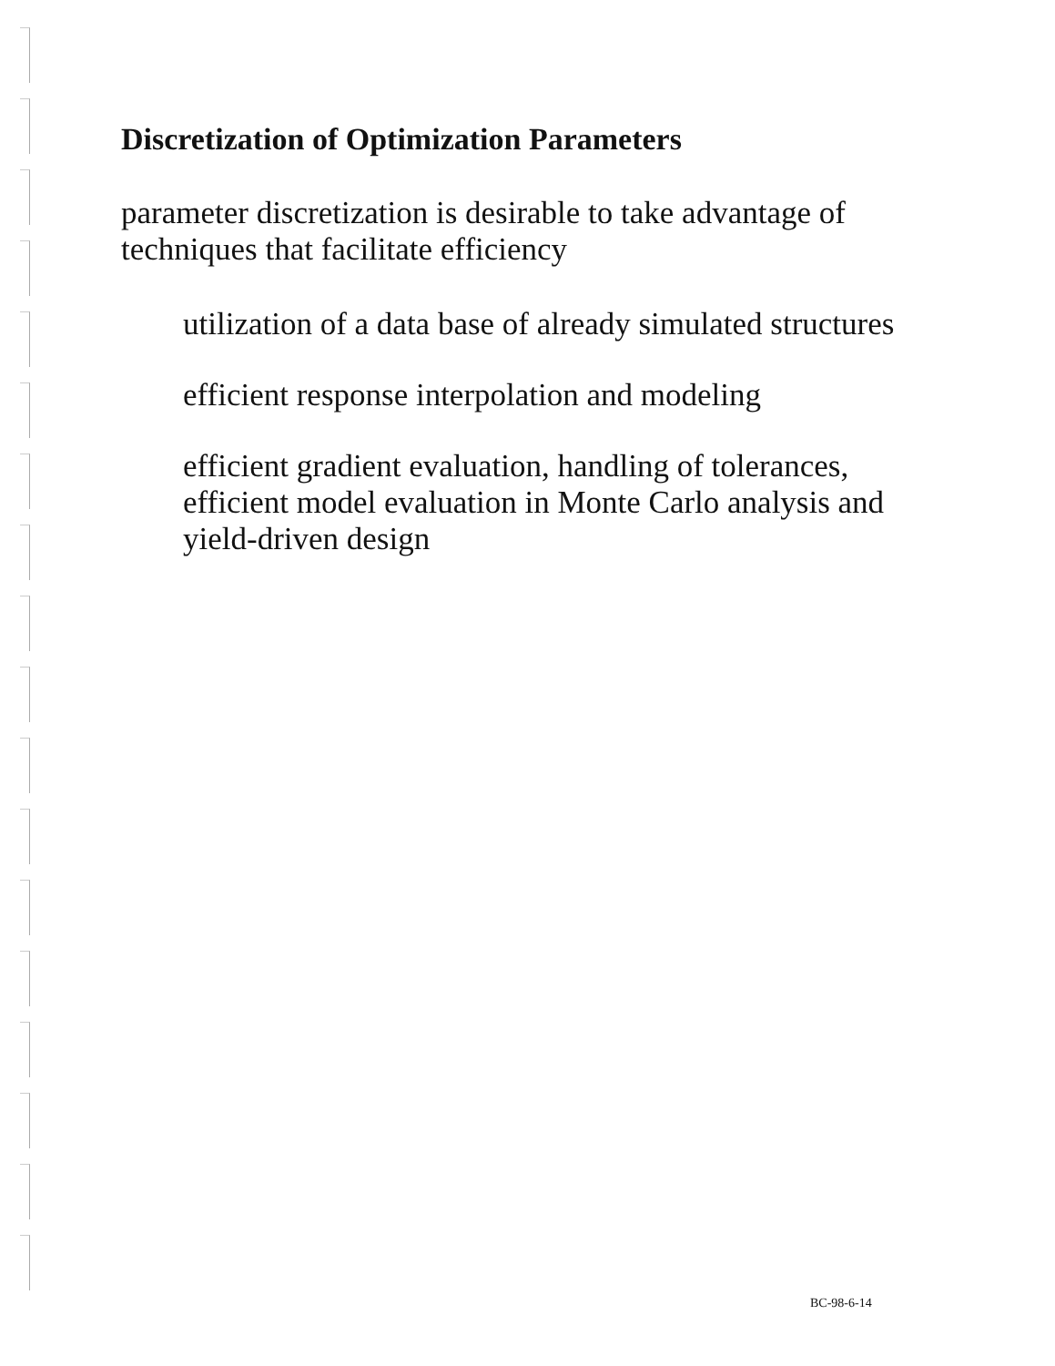Discretization of Optimization Parameters
parameter discretization is desirable to take advantage of techniques that facilitate efficiency
utilization of a data base of already simulated structures
efficient response interpolation and modeling
efficient gradient evaluation, handling of tolerances, efficient model evaluation in Monte Carlo analysis and yield-driven design
BC-98-6-14